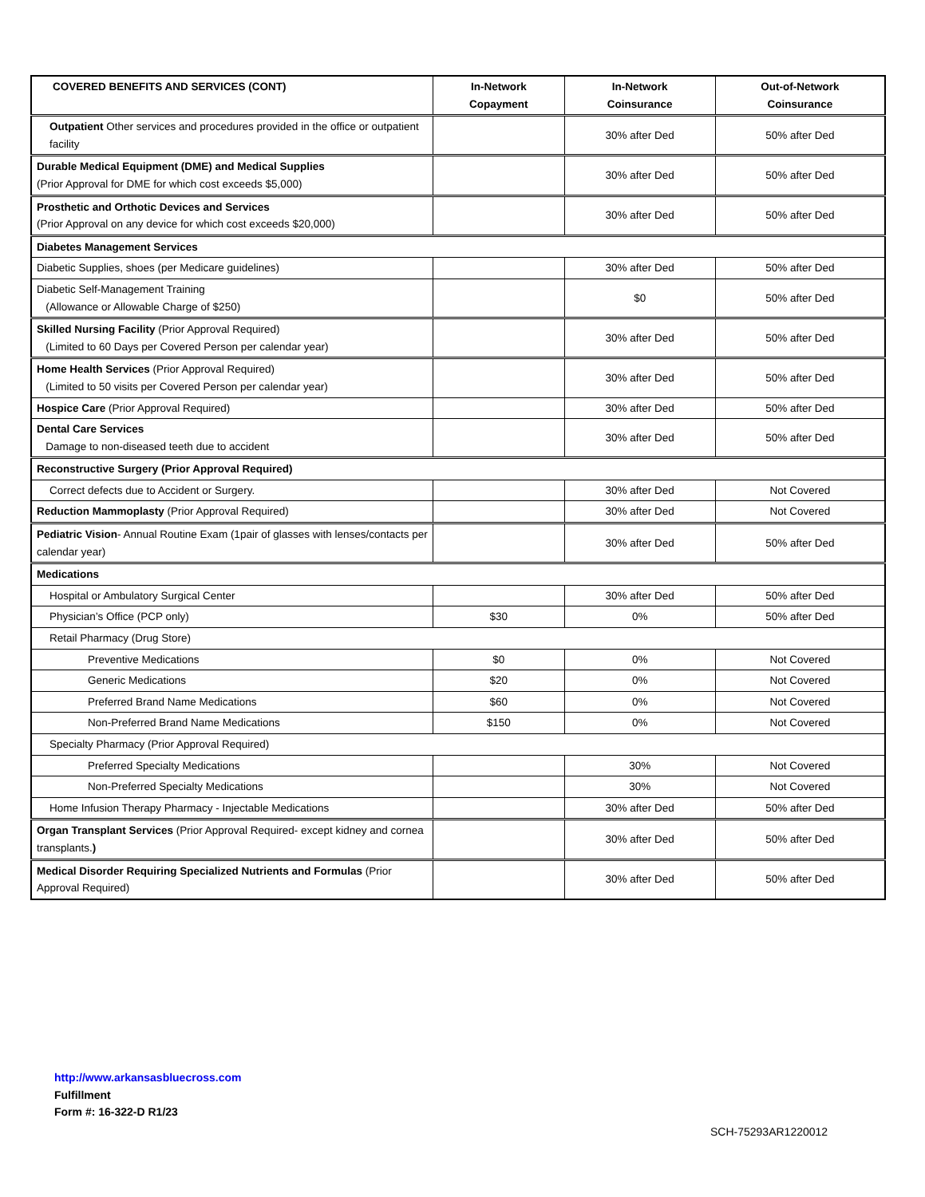| COVERED BENEFITS AND SERVICES (CONT) | In-Network Copayment | In-Network Coinsurance | Out-of-Network Coinsurance |
| --- | --- | --- | --- |
| Outpatient Other services and procedures provided in the office or outpatient facility | | 30% after Ded | 50% after Ded |
| Durable Medical Equipment (DME) and Medical Supplies (Prior Approval for DME for which cost exceeds $5,000) | | 30% after Ded | 50% after Ded |
| Prosthetic and Orthotic Devices and Services (Prior Approval on any device for which cost exceeds $20,000) | | 30% after Ded | 50% after Ded |
| Diabetes Management Services | | | |
| Diabetic Supplies, shoes (per Medicare guidelines) | | 30% after Ded | 50% after Ded |
| Diabetic Self-Management Training (Allowance or Allowable Charge of $250) | | $0 | 50% after Ded |
| Skilled Nursing Facility (Prior Approval Required) (Limited to 60 Days per Covered Person per calendar year) | | 30% after Ded | 50% after Ded |
| Home Health Services (Prior Approval Required) (Limited to 50 visits per Covered Person per calendar year) | | 30% after Ded | 50% after Ded |
| Hospice Care (Prior Approval Required) | | 30% after Ded | 50% after Ded |
| Dental Care Services Damage to non-diseased teeth due to accident | | 30% after Ded | 50% after Ded |
| Reconstructive Surgery (Prior Approval Required) | | | |
| Correct defects due to Accident or Surgery. | | 30% after Ded | Not Covered |
| Reduction Mammoplasty (Prior Approval Required) | | 30% after Ded | Not Covered |
| Pediatric Vision - Annual Routine Exam (1pair of glasses with lenses/contacts per calendar year) | | 30% after Ded | 50% after Ded |
| Medications | | | |
| Hospital or Ambulatory Surgical Center | | 30% after Ded | 50% after Ded |
| Physician’s Office (PCP only) | $30 | 0% | 50% after Ded |
| Retail Pharmacy (Drug Store) | | | |
| Preventive Medications | $0 | 0% | Not Covered |
| Generic Medications | $20 | 0% | Not Covered |
| Preferred Brand Name Medications | $60 | 0% | Not Covered |
| Non-Preferred Brand Name Medications | $150 | 0% | Not Covered |
| Specialty Pharmacy (Prior Approval Required) | | | |
| Preferred Specialty Medications | | 30% | Not Covered |
| Non-Preferred Specialty Medications | | 30% | Not Covered |
| Home Infusion Therapy Pharmacy - Injectable Medications | | 30% after Ded | 50% after Ded |
| Organ Transplant Services (Prior Approval Required- except kidney and cornea transplants. ) | | 30% after Ded | 50% after Ded |
| Medical Disorder Requiring Specialized Nutrients and Formulas (Prior Approval Required) | | 30% after Ded | 50% after Ded |
http://www.arkansasbluecross.com
Fulfillment
Form #: 16-322-D R1/23
SCH-75293AR1220012